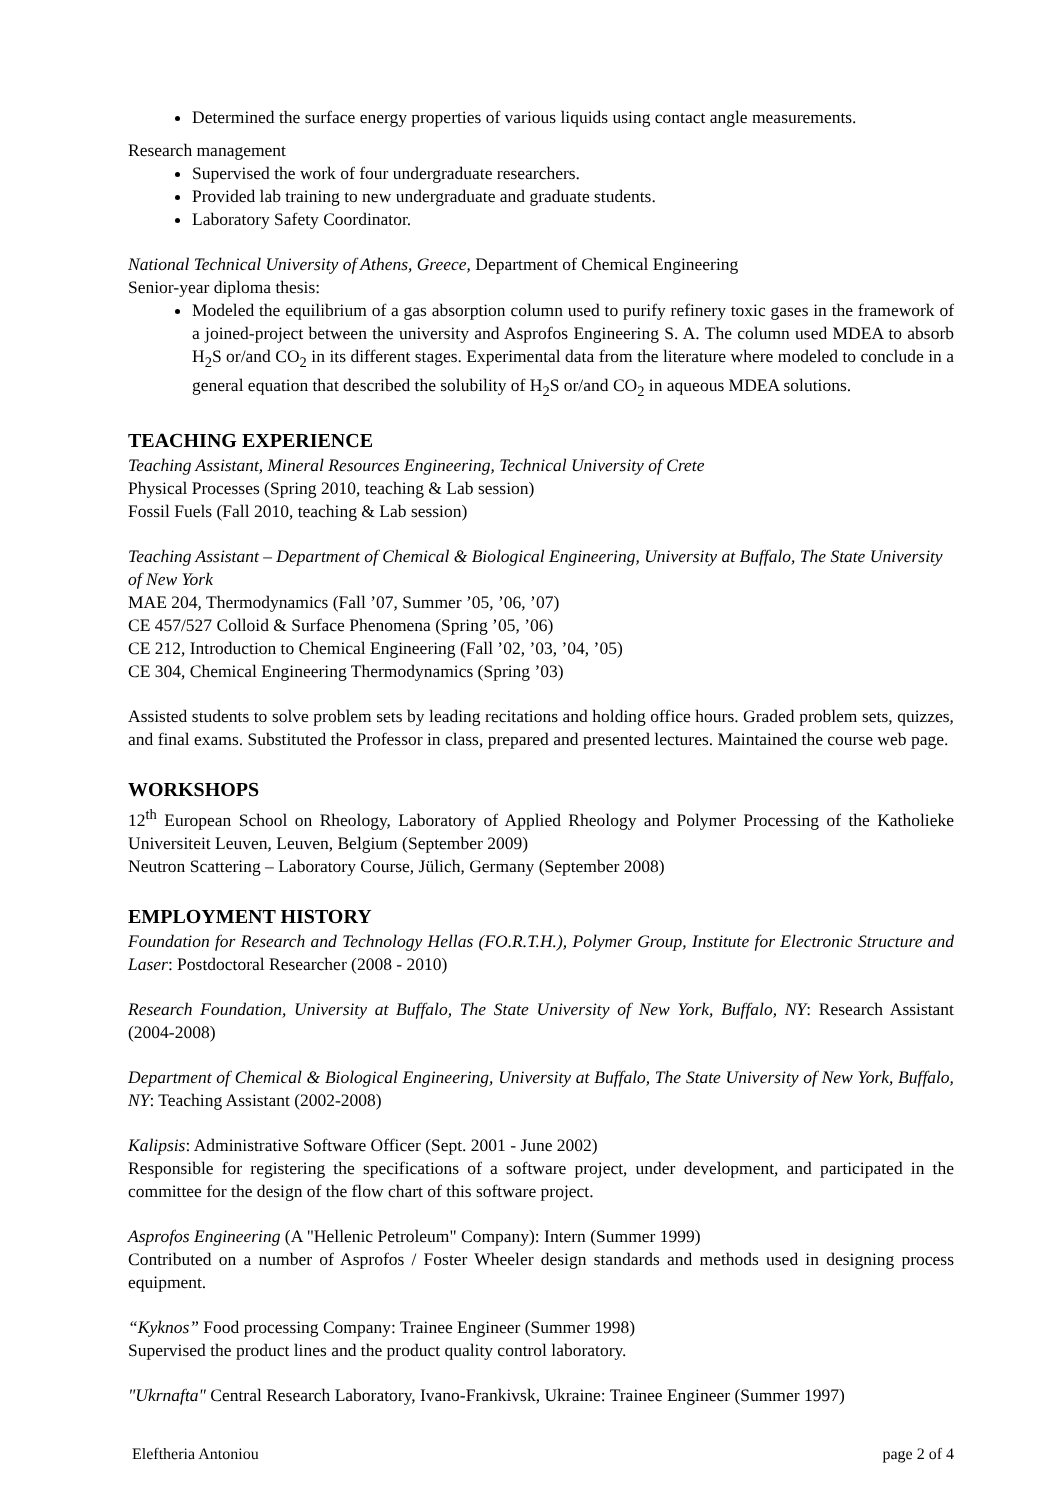Determined the surface energy properties of various liquids using contact angle measurements.
Research management
Supervised the work of four undergraduate researchers.
Provided lab training to new undergraduate and graduate students.
Laboratory Safety Coordinator.
National Technical University of Athens, Greece, Department of Chemical Engineering
Senior-year diploma thesis:
Modeled the equilibrium of a gas absorption column used to purify refinery toxic gases in the framework of a joined-project between the university and Asprofos Engineering S. A. The column used MDEA to absorb H<sub>2</sub>S or/and CO<sub>2</sub> in its different stages. Experimental data from the literature where modeled to conclude in a general equation that described the solubility of H<sub>2</sub>S or/and CO<sub>2</sub> in aqueous MDEA solutions.
TEACHING EXPERIENCE
Teaching Assistant, Mineral Resources Engineering, Technical University of Crete
Physical Processes (Spring 2010, teaching & Lab session)
Fossil Fuels (Fall 2010, teaching & Lab session)
Teaching Assistant – Department of Chemical & Biological Engineering, University at Buffalo, The State University of New York
MAE 204, Thermodynamics (Fall ’07, Summer ’05, ’06, ’07)
CE 457/527 Colloid & Surface Phenomena (Spring ’05, ’06)
CE 212, Introduction to Chemical Engineering (Fall ’02, ’03, ’04, ’05)
CE 304, Chemical Engineering Thermodynamics (Spring ’03)
Assisted students to solve problem sets by leading recitations and holding office hours. Graded problem sets, quizzes, and final exams. Substituted the Professor in class, prepared and presented lectures. Maintained the course web page.
WORKSHOPS
12<sup>th</sup> European School on Rheology, Laboratory of Applied Rheology and Polymer Processing of the Katholieke Universiteit Leuven, Leuven, Belgium (September 2009)
Neutron Scattering – Laboratory Course, Jülich, Germany (September 2008)
EMPLOYMENT HISTORY
Foundation for Research and Technology Hellas (FO.R.T.H.), Polymer Group, Institute for Electronic Structure and Laser: Postdoctoral Researcher (2008 - 2010)
Research Foundation, University at Buffalo, The State University of New York, Buffalo, NY: Research Assistant (2004-2008)
Department of Chemical & Biological Engineering, University at Buffalo, The State University of New York, Buffalo, NY: Teaching Assistant (2002-2008)
Kalipsis: Administrative Software Officer (Sept. 2001 - June 2002)
Responsible for registering the specifications of a software project, under development, and participated in the committee for the design of the flow chart of this software project.
Asprofos Engineering (A "Hellenic Petroleum" Company): Intern (Summer 1999)
Contributed on a number of Asprofos / Foster Wheeler design standards and methods used in designing process equipment.
“Kyknos” Food processing Company: Trainee Engineer (Summer 1998)
Supervised the product lines and the product quality control laboratory.
"Ukrnafta" Central Research Laboratory, Ivano-Frankivsk, Ukraine: Trainee Engineer (Summer 1997)
Eleftheria Antoniou page 2 of 4